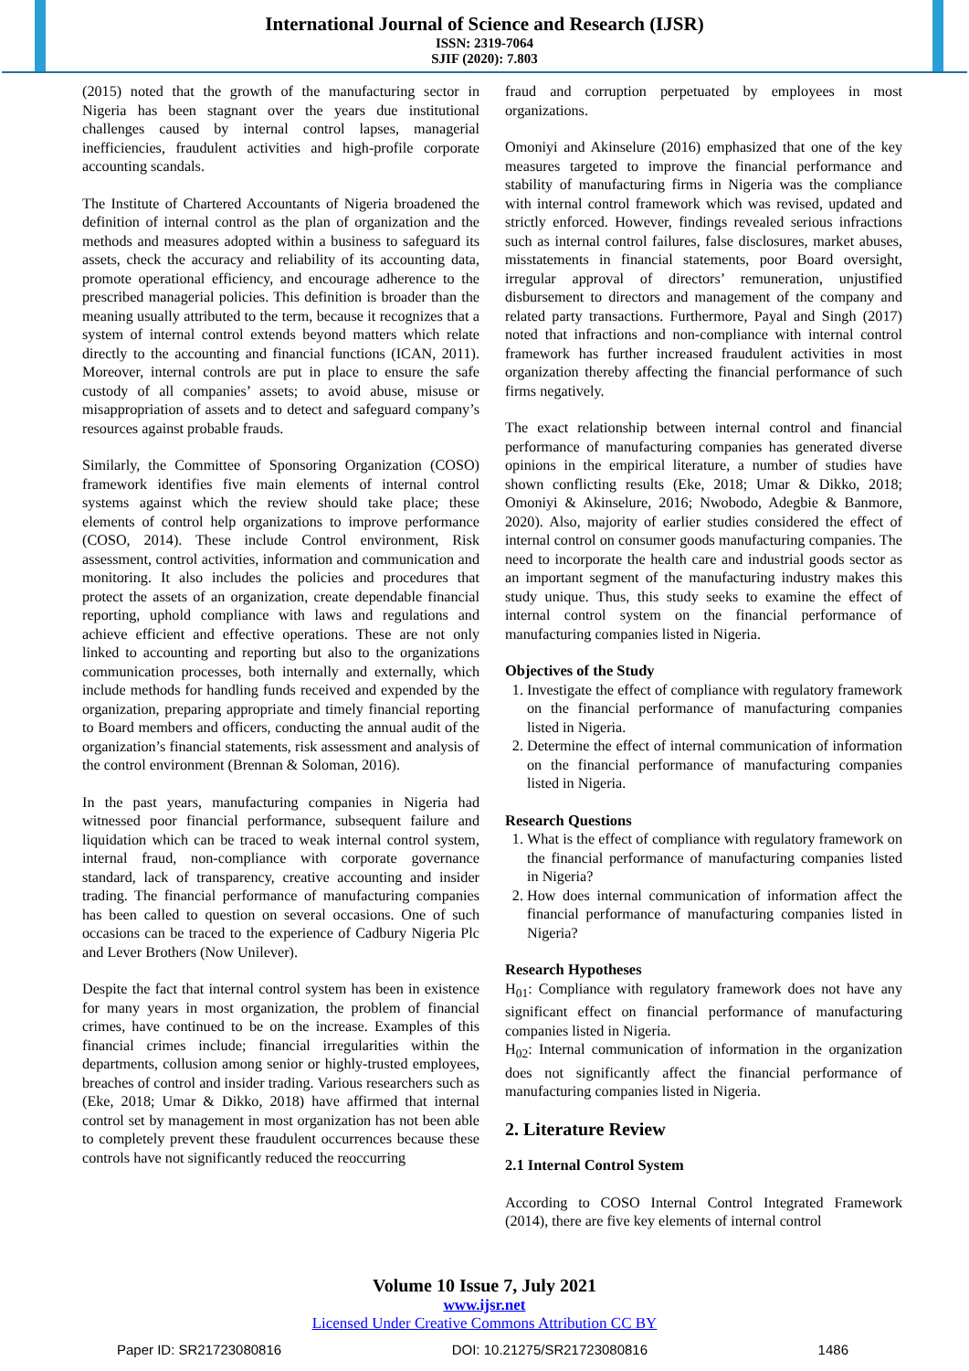International Journal of Science and Research (IJSR)
ISSN: 2319-7064
SJIF (2020): 7.803
(2015) noted that the growth of the manufacturing sector in Nigeria has been stagnant over the years due institutional challenges caused by internal control lapses, managerial inefficiencies, fraudulent activities and high-profile corporate accounting scandals.
The Institute of Chartered Accountants of Nigeria broadened the definition of internal control as the plan of organization and the methods and measures adopted within a business to safeguard its assets, check the accuracy and reliability of its accounting data, promote operational efficiency, and encourage adherence to the prescribed managerial policies. This definition is broader than the meaning usually attributed to the term, because it recognizes that a system of internal control extends beyond matters which relate directly to the accounting and financial functions (ICAN, 2011). Moreover, internal controls are put in place to ensure the safe custody of all companies’ assets; to avoid abuse, misuse or misappropriation of assets and to detect and safeguard company’s resources against probable frauds.
Similarly, the Committee of Sponsoring Organization (COSO) framework identifies five main elements of internal control systems against which the review should take place; these elements of control help organizations to improve performance (COSO, 2014). These include Control environment, Risk assessment, control activities, information and communication and monitoring. It also includes the policies and procedures that protect the assets of an organization, create dependable financial reporting, uphold compliance with laws and regulations and achieve efficient and effective operations. These are not only linked to accounting and reporting but also to the organizations communication processes, both internally and externally, which include methods for handling funds received and expended by the organization, preparing appropriate and timely financial reporting to Board members and officers, conducting the annual audit of the organization’s financial statements, risk assessment and analysis of the control environment (Brennan & Soloman, 2016).
In the past years, manufacturing companies in Nigeria had witnessed poor financial performance, subsequent failure and liquidation which can be traced to weak internal control system, internal fraud, non-compliance with corporate governance standard, lack of transparency, creative accounting and insider trading. The financial performance of manufacturing companies has been called to question on several occasions. One of such occasions can be traced to the experience of Cadbury Nigeria Plc and Lever Brothers (Now Unilever).
Despite the fact that internal control system has been in existence for many years in most organization, the problem of financial crimes, have continued to be on the increase. Examples of this financial crimes include; financial irregularities within the departments, collusion among senior or highly-trusted employees, breaches of control and insider trading. Various researchers such as (Eke, 2018; Umar & Dikko, 2018) have affirmed that internal control set by management in most organization has not been able to completely prevent these fraudulent occurrences because these controls have not significantly reduced the reoccurring
fraud and corruption perpetuated by employees in most organizations.
Omoniyi and Akinselure (2016) emphasized that one of the key measures targeted to improve the financial performance and stability of manufacturing firms in Nigeria was the compliance with internal control framework which was revised, updated and strictly enforced. However, findings revealed serious infractions such as internal control failures, false disclosures, market abuses, misstatements in financial statements, poor Board oversight, irregular approval of directors’ remuneration, unjustified disbursement to directors and management of the company and related party transactions. Furthermore, Payal and Singh (2017) noted that infractions and non-compliance with internal control framework has further increased fraudulent activities in most organization thereby affecting the financial performance of such firms negatively.
The exact relationship between internal control and financial performance of manufacturing companies has generated diverse opinions in the empirical literature, a number of studies have shown conflicting results (Eke, 2018; Umar & Dikko, 2018; Omoniyi & Akinselure, 2016; Nwobodo, Adegbie & Banmore, 2020). Also, majority of earlier studies considered the effect of internal control on consumer goods manufacturing companies. The need to incorporate the health care and industrial goods sector as an important segment of the manufacturing industry makes this study unique. Thus, this study seeks to examine the effect of internal control system on the financial performance of manufacturing companies listed in Nigeria.
Objectives of the Study
1. Investigate the effect of compliance with regulatory framework on the financial performance of manufacturing companies listed in Nigeria.
2. Determine the effect of internal communication of information on the financial performance of manufacturing companies listed in Nigeria.
Research Questions
1. What is the effect of compliance with regulatory framework on the financial performance of manufacturing companies listed in Nigeria?
2. How does internal communication of information affect the financial performance of manufacturing companies listed in Nigeria?
Research Hypotheses
H<sub>01</sub>: Compliance with regulatory framework does not have any significant effect on financial performance of manufacturing companies listed in Nigeria.
H<sub>02</sub>: Internal communication of information in the organization does not significantly affect the financial performance of manufacturing companies listed in Nigeria.
2. Literature Review
2.1 Internal Control System
According to COSO Internal Control Integrated Framework (2014), there are five key elements of internal control
Volume 10 Issue 7, July 2021
www.ijsr.net
Licensed Under Creative Commons Attribution CC BY
Paper ID: SR21723080816 DOI: 10.21275/SR21723080816 1486